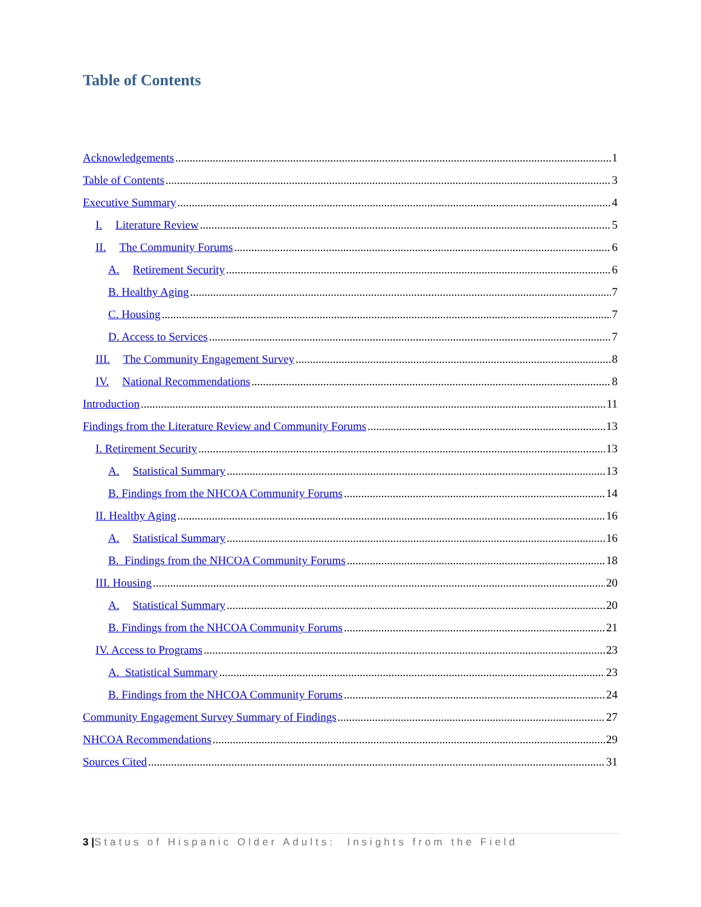Table of Contents
Acknowledgements 1
Table of Contents 3
Executive Summary 4
I. Literature Review 5
II. The Community Forums 6
A. Retirement Security 6
B. Healthy Aging 7
C. Housing 7
D. Access to Services 7
III. The Community Engagement Survey 8
IV. National Recommendations 8
Introduction 11
Findings from the Literature Review and Community Forums 13
I. Retirement Security 13
A. Statistical Summary 13
B. Findings from the NHCOA Community Forums 14
II. Healthy Aging 16
A. Statistical Summary 16
B. Findings from the NHCOA Community Forums 18
III. Housing 20
A. Statistical Summary 20
B. Findings from the NHCOA Community Forums 21
IV. Access to Programs 23
A. Statistical Summary 23
B. Findings from the NHCOA Community Forums 24
Community Engagement Survey Summary of Findings 27
NHCOA Recommendations 29
Sources Cited 31
3 |Status of Hispanic Older Adults: Insights from the Field